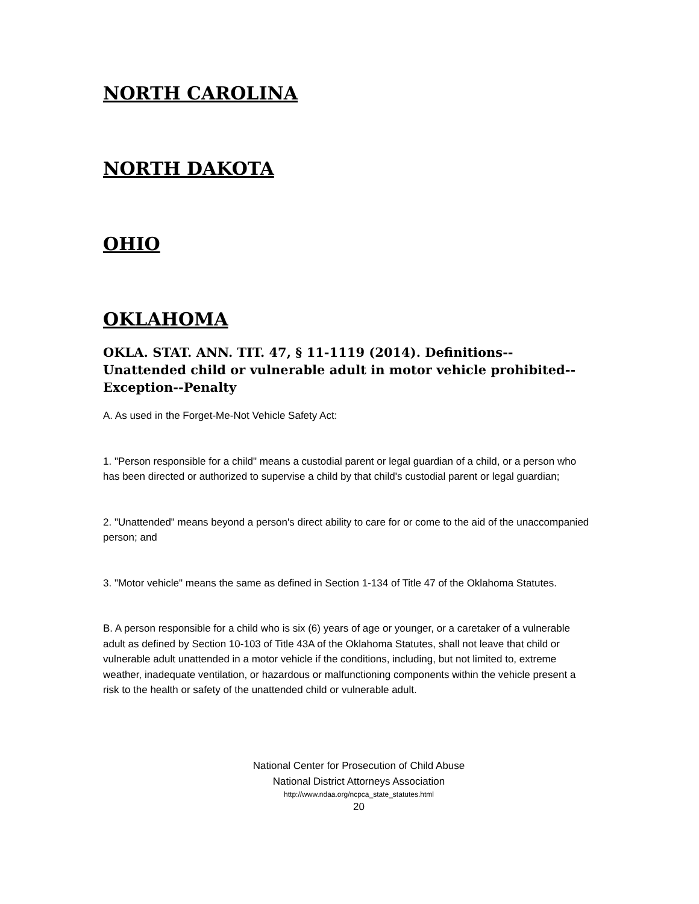NORTH CAROLINA
NORTH DAKOTA
OHIO
OKLAHOMA
OKLA. STAT. ANN. TIT. 47, § 11-1119 (2014). Definitions--Unattended child or vulnerable adult in motor vehicle prohibited--Exception--Penalty
A. As used in the Forget-Me-Not Vehicle Safety Act:
1. "Person responsible for a child" means a custodial parent or legal guardian of a child, or a person who has been directed or authorized to supervise a child by that child's custodial parent or legal guardian;
2. "Unattended" means beyond a person's direct ability to care for or come to the aid of the unaccompanied person; and
3. "Motor vehicle" means the same as defined in Section 1-134 of Title 47 of the Oklahoma Statutes.
B. A person responsible for a child who is six (6) years of age or younger, or a caretaker of a vulnerable adult as defined by Section 10-103 of Title 43A of the Oklahoma Statutes, shall not leave that child or vulnerable adult unattended in a motor vehicle if the conditions, including, but not limited to, extreme weather, inadequate ventilation, or hazardous or malfunctioning components within the vehicle present a risk to the health or safety of the unattended child or vulnerable adult.
National Center for Prosecution of Child Abuse
National District Attorneys Association
http://www.ndaa.org/ncpca_state_statutes.html
20